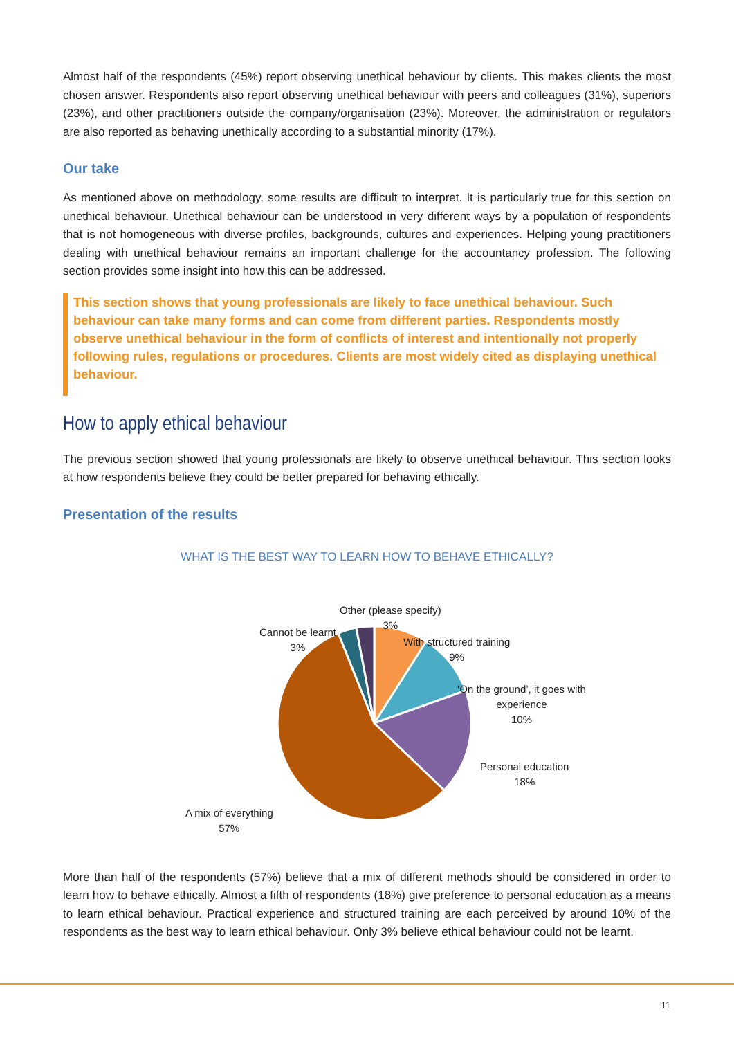Almost half of the respondents (45%) report observing unethical behaviour by clients. This makes clients the most chosen answer. Respondents also report observing unethical behaviour with peers and colleagues (31%), superiors (23%), and other practitioners outside the company/organisation (23%). Moreover, the administration or regulators are also reported as behaving unethically according to a substantial minority (17%).
Our take
As mentioned above on methodology, some results are difficult to interpret. It is particularly true for this section on unethical behaviour. Unethical behaviour can be understood in very different ways by a population of respondents that is not homogeneous with diverse profiles, backgrounds, cultures and experiences. Helping young practitioners dealing with unethical behaviour remains an important challenge for the accountancy profession. The following section provides some insight into how this can be addressed.
This section shows that young professionals are likely to face unethical behaviour. Such behaviour can take many forms and can come from different parties. Respondents mostly observe unethical behaviour in the form of conflicts of interest and intentionally not properly following rules, regulations or procedures. Clients are most widely cited as displaying unethical behaviour.
How to apply ethical behaviour
The previous section showed that young professionals are likely to observe unethical behaviour. This section looks at how respondents believe they could be better prepared for behaving ethically.
Presentation of the results
WHAT IS THE BEST WAY TO LEARN HOW TO BEHAVE ETHICALLY?
Other (please specify)
3%
Cannot be learnt
3%
With structured training
9%
‘On the ground’, it goes with
experience
10%
Personal education
18%
A mix of everything
57%
More than half of the respondents (57%) believe that a mix of different methods should be considered in order to learn how to behave ethically. Almost a fifth of respondents (18%) give preference to personal education as a means to learn ethical behaviour. Practical experience and structured training are each perceived by around 10% of the respondents as the best way to learn ethical behaviour. Only 3% believe ethical behaviour could not be learnt.
11